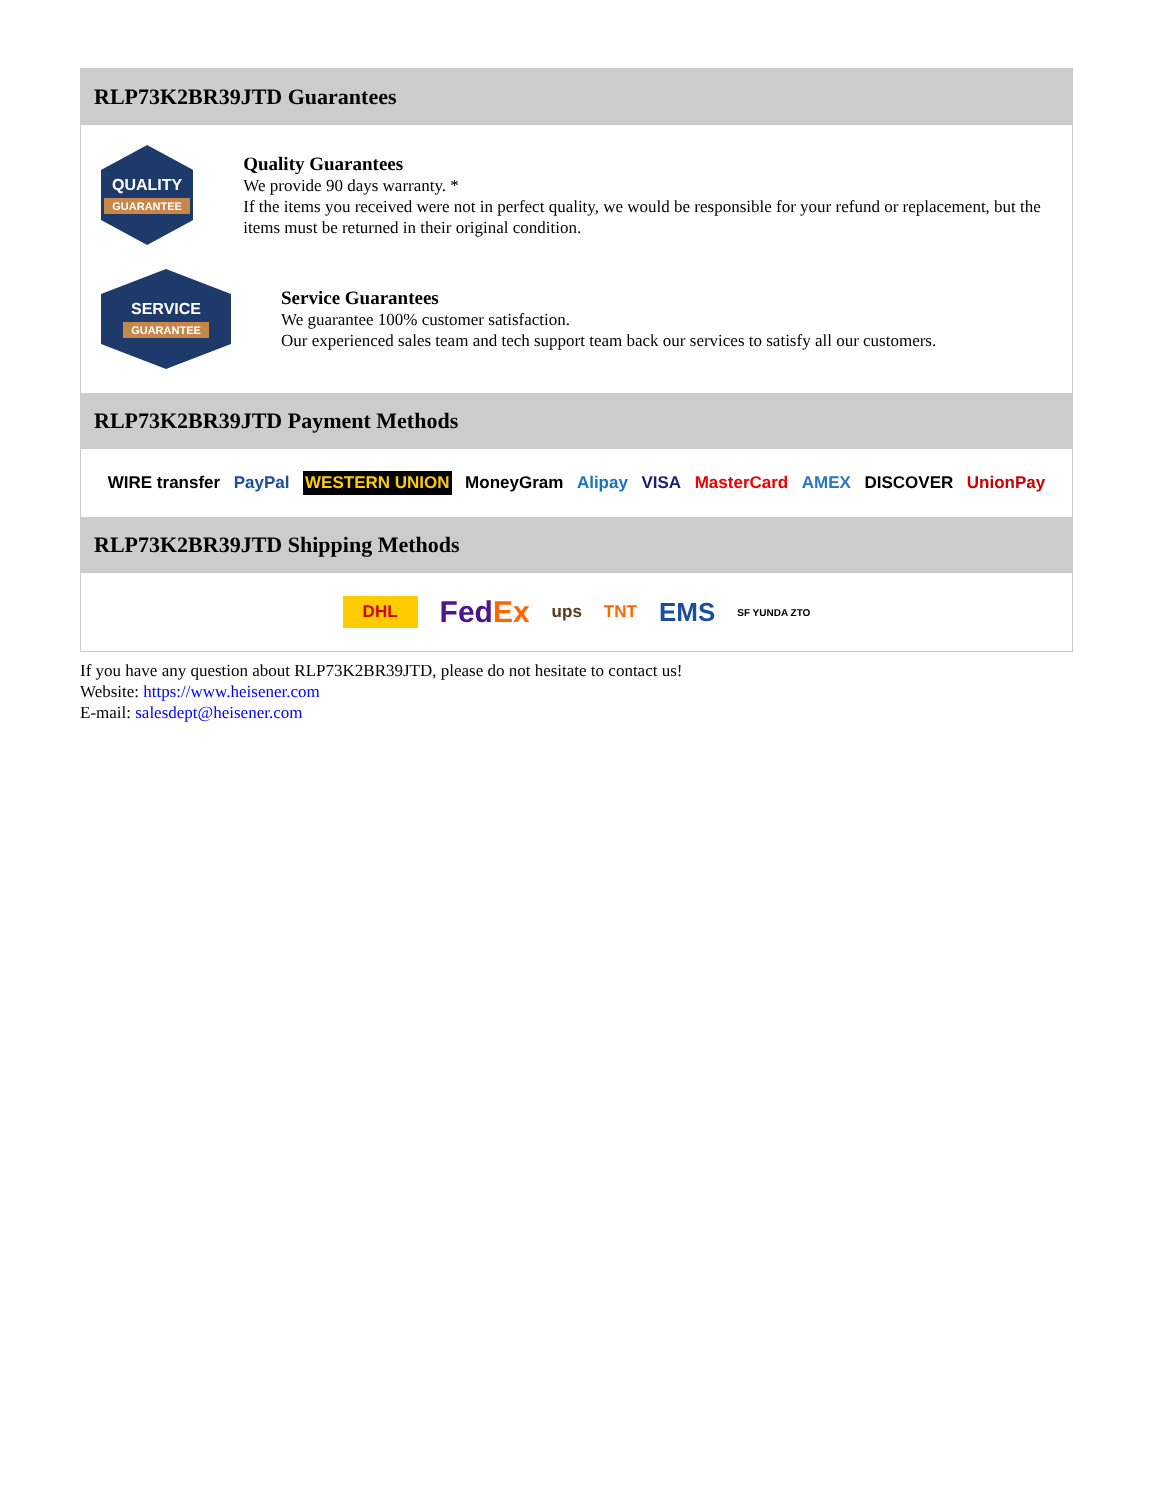RLP73K2BR39JTD Guarantees
QUALITY
GUARANTEE
Quality Guarantees
We provide 90 days warranty. *
If the items you received were not in perfect quality, we would be responsible for your refund or replacement, but the items must be returned in their original condition.
SERVICE
GUARANTEE
Service Guarantees
We guarantee 100% customer satisfaction.
Our experienced sales team and tech support team back our services to satisfy all our customers.
RLP73K2BR39JTD Payment Methods
WIRE transfer PayPal WESTERN UNION MoneyGram Alipay VISA MasterCard AMEX DISCOVER UnionPay
RLP73K2BR39JTD Shipping Methods
DHL FedEx ups TNT EMS SF YUNDA ZTO
If you have any question about RLP73K2BR39JTD, please do not hesitate to contact us!
Website: https://www.heisener.com
E-mail: salesdept@heisener.com